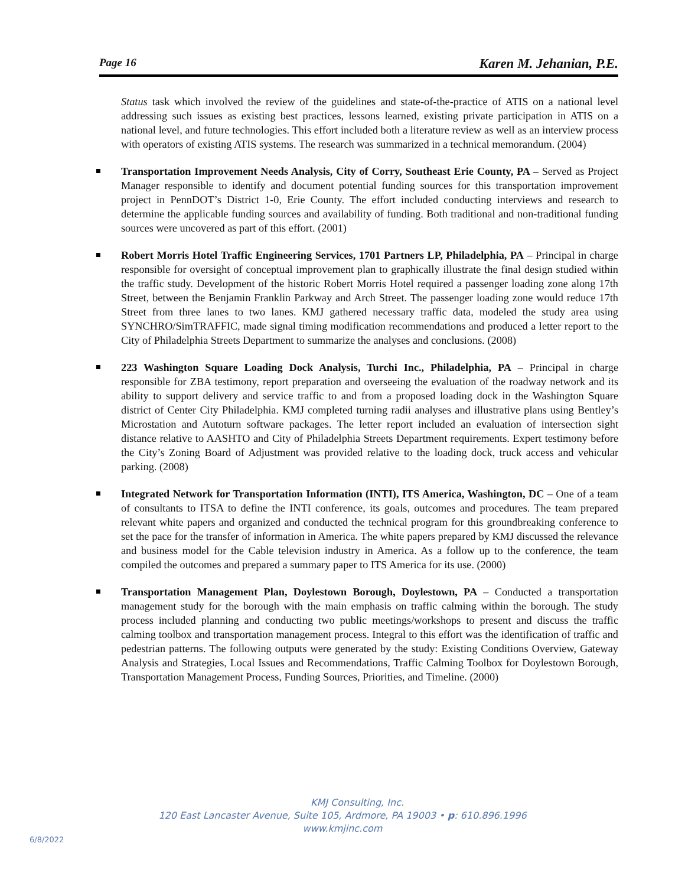Page 16 Karen M. Jehanian, P.E.
Status task which involved the review of the guidelines and state-of-the-practice of ATIS on a national level addressing such issues as existing best practices, lessons learned, existing private participation in ATIS on a national level, and future technologies. This effort included both a literature review as well as an interview process with operators of existing ATIS systems. The research was summarized in a technical memorandum. (2004)
Transportation Improvement Needs Analysis, City of Corry, Southeast Erie County, PA – Served as Project Manager responsible to identify and document potential funding sources for this transportation improvement project in PennDOT’s District 1-0, Erie County. The effort included conducting interviews and research to determine the applicable funding sources and availability of funding. Both traditional and non-traditional funding sources were uncovered as part of this effort. (2001)
Robert Morris Hotel Traffic Engineering Services, 1701 Partners LP, Philadelphia, PA – Principal in charge responsible for oversight of conceptual improvement plan to graphically illustrate the final design studied within the traffic study. Development of the historic Robert Morris Hotel required a passenger loading zone along 17th Street, between the Benjamin Franklin Parkway and Arch Street. The passenger loading zone would reduce 17th Street from three lanes to two lanes. KMJ gathered necessary traffic data, modeled the study area using SYNCHRO/SimTRAFFIC, made signal timing modification recommendations and produced a letter report to the City of Philadelphia Streets Department to summarize the analyses and conclusions. (2008)
223 Washington Square Loading Dock Analysis, Turchi Inc., Philadelphia, PA – Principal in charge responsible for ZBA testimony, report preparation and overseeing the evaluation of the roadway network and its ability to support delivery and service traffic to and from a proposed loading dock in the Washington Square district of Center City Philadelphia. KMJ completed turning radii analyses and illustrative plans using Bentley’s Microstation and Autoturn software packages. The letter report included an evaluation of intersection sight distance relative to AASHTO and City of Philadelphia Streets Department requirements. Expert testimony before the City’s Zoning Board of Adjustment was provided relative to the loading dock, truck access and vehicular parking. (2008)
Integrated Network for Transportation Information (INTI), ITS America, Washington, DC – One of a team of consultants to ITSA to define the INTI conference, its goals, outcomes and procedures. The team prepared relevant white papers and organized and conducted the technical program for this groundbreaking conference to set the pace for the transfer of information in America. The white papers prepared by KMJ discussed the relevance and business model for the Cable television industry in America. As a follow up to the conference, the team compiled the outcomes and prepared a summary paper to ITS America for its use. (2000)
Transportation Management Plan, Doylestown Borough, Doylestown, PA – Conducted a transportation management study for the borough with the main emphasis on traffic calming within the borough. The study process included planning and conducting two public meetings/workshops to present and discuss the traffic calming toolbox and transportation management process. Integral to this effort was the identification of traffic and pedestrian patterns. The following outputs were generated by the study: Existing Conditions Overview, Gateway Analysis and Strategies, Local Issues and Recommendations, Traffic Calming Toolbox for Doylestown Borough, Transportation Management Process, Funding Sources, Priorities, and Timeline. (2000)
KMJ Consulting, Inc.
120 East Lancaster Avenue, Suite 105, Ardmore, PA 19003 • p: 610.896.1996
www.kmjinc.com
6/8/2022